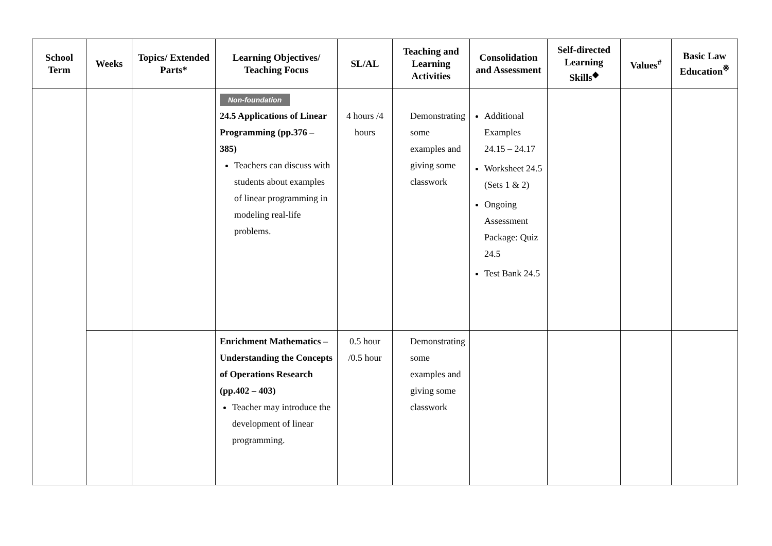| School Term | Weeks | Topics/ Extended Parts* | Learning Objectives/ Teaching Focus | SL/AL | Teaching and Learning Activities | Consolidation and Assessment | Self-directed Learning Skills<sup>◆</sup> | Values<sup>#</sup> | Basic Law Education<sup>※</sup> |
| --- | --- | --- | --- | --- | --- | --- | --- | --- | --- |
| | | | Non-foundation 24.5 Applications of Linear Programming (pp.376 – 385) Teachers can discuss with students about examples of linear programming in modeling real-life problems. | 4 hours /4 hours | Demonstrating some examples and giving some classwork | Additional Examples 24.15 – 24.17 Worksheet 24.5 (Sets 1 & 2) Ongoing Assessment Package: Quiz 24.5 Test Bank 24.5 | | | |
| | | | Enrichment Mathematics – Understanding the Concepts of Operations Research (pp.402 – 403) Teacher may introduce the development of linear programming. | 0.5 hour /0.5 hour | Demonstrating some examples and giving some classwork | | | | |